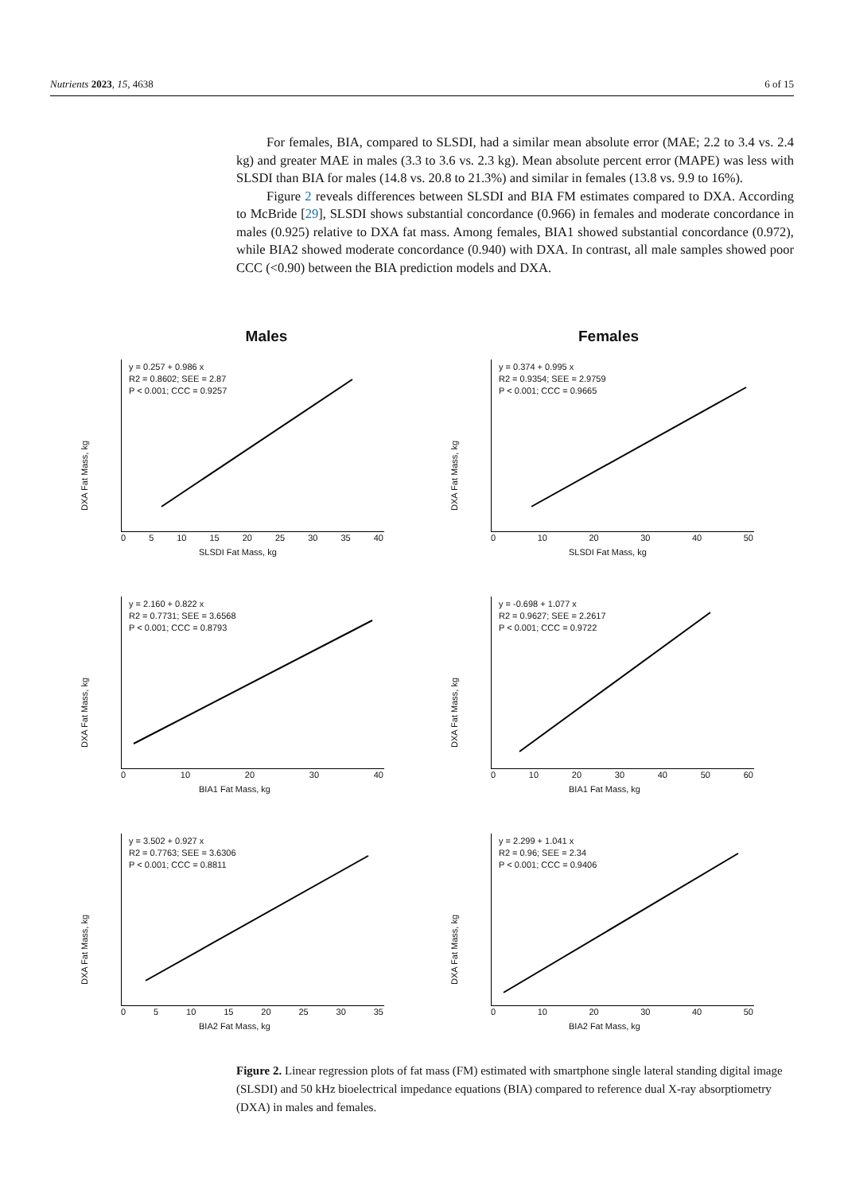Nutrients 2023, 15, 4638 6 of 15
For females, BIA, compared to SLSDI, had a similar mean absolute error (MAE; 2.2 to 3.4 vs. 2.4 kg) and greater MAE in males (3.3 to 3.6 vs. 2.3 kg). Mean absolute percent error (MAPE) was less with SLSDI than BIA for males (14.8 vs. 20.8 to 21.3%) and similar in females (13.8 vs. 9.9 to 16%).
Figure 2 reveals differences between SLSDI and BIA FM estimates compared to DXA. According to McBride [29], SLSDI shows substantial concordance (0.966) in females and moderate concordance in males (0.925) relative to DXA fat mass. Among females, BIA1 showed substantial concordance (0.972), while BIA2 showed moderate concordance (0.940) with DXA. In contrast, all male samples showed poor CCC (<0.90) between the BIA prediction models and DXA.
Males Females
y = 0.257 + 0.986 x
R2 = 0.8602; SEE = 2.87
P < 0.001; CCC = 0.9257
DXA Fat Mass, kg
0 5 10 15 20 25 30 35 40
SLSDI Fat Mass, kg
y = 0.374 + 0.995 x
R2 = 0.9354; SEE = 2.9759
P < 0.001; CCC = 0.9665
DXA Fat Mass, kg
0 10 20 30 40 50
SLSDI Fat Mass, kg
y = 2.160 + 0.822 x
R2 = 0.7731; SEE = 3.6568
P < 0.001; CCC = 0.8793
DXA Fat Mass, kg
0 10 20 30 40
BIA1 Fat Mass, kg
y = -0.698 + 1.077 x
R2 = 0.9627; SEE = 2.2617
P < 0.001; CCC = 0.9722
DXA Fat Mass, kg
0 10 20 30 40 50 60
BIA1 Fat Mass, kg
y = 3.502 + 0.927 x
R2 = 0.7763; SEE = 3.6306
P < 0.001; CCC = 0.8811
DXA Fat Mass, kg
0 5 10 15 20 25 30 35
BIA2 Fat Mass, kg
y = 2.299 + 1.041 x
R2 = 0.96; SEE = 2.34
P < 0.001; CCC = 0.9406
DXA Fat Mass, kg
0 10 20 30 40 50
BIA2 Fat Mass, kg
Figure 2. Linear regression plots of fat mass (FM) estimated with smartphone single lateral standing digital image (SLSDI) and 50 kHz bioelectrical impedance equations (BIA) compared to reference dual X-ray absorptiometry (DXA) in males and females.